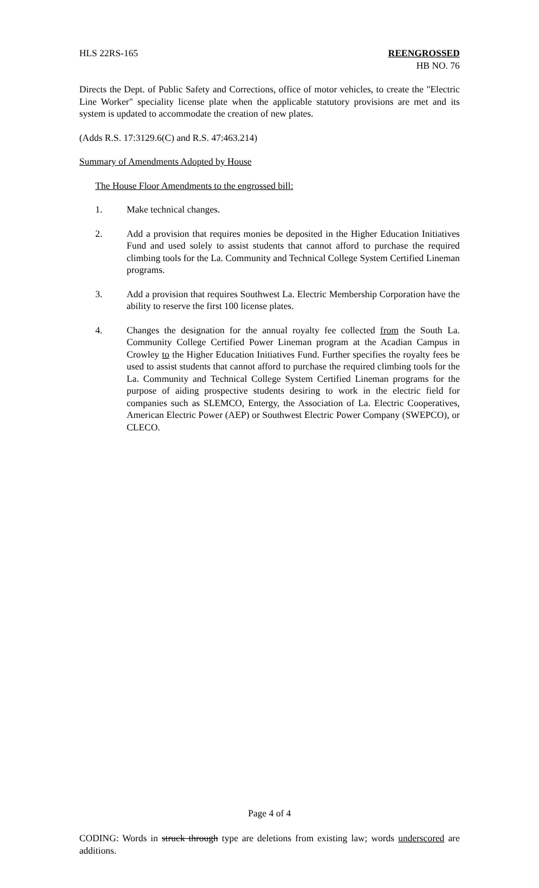HLS 22RS-165 REENGROSSED
HB NO. 76
Directs the Dept. of Public Safety and Corrections, office of motor vehicles, to create the "Electric Line Worker" speciality license plate when the applicable statutory provisions are met and its system is updated to accommodate the creation of new plates.
(Adds R.S. 17:3129.6(C) and R.S. 47:463.214)
Summary of Amendments Adopted by House
The House Floor Amendments to the engrossed bill:
1. Make technical changes.
2. Add a provision that requires monies be deposited in the Higher Education Initiatives Fund and used solely to assist students that cannot afford to purchase the required climbing tools for the La. Community and Technical College System Certified Lineman programs.
3. Add a provision that requires Southwest La. Electric Membership Corporation have the ability to reserve the first 100 license plates.
4. Changes the designation for the annual royalty fee collected from the South La. Community College Certified Power Lineman program at the Acadian Campus in Crowley to the Higher Education Initiatives Fund. Further specifies the royalty fees be used to assist students that cannot afford to purchase the required climbing tools for the La. Community and Technical College System Certified Lineman programs for the purpose of aiding prospective students desiring to work in the electric field for companies such as SLEMCO, Entergy, the Association of La. Electric Cooperatives, American Electric Power (AEP) or Southwest Electric Power Company (SWEPCO), or CLECO.
Page 4 of 4
CODING: Words in struck through type are deletions from existing law; words underscored are additions.